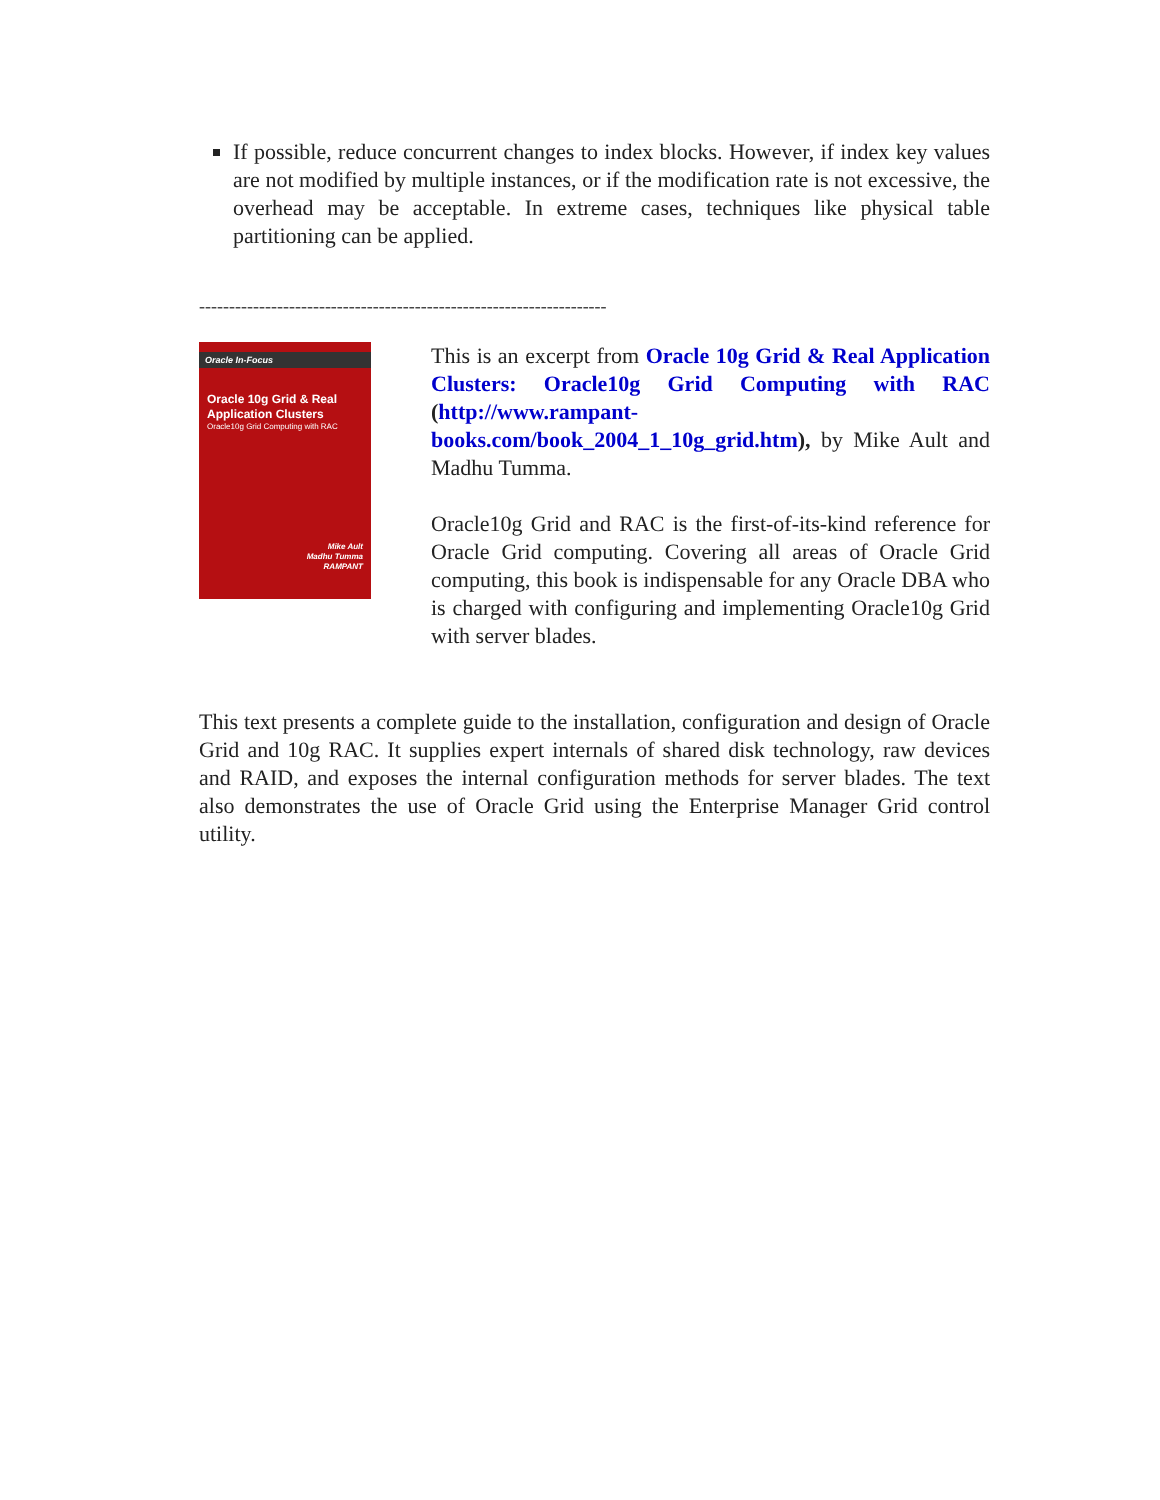If possible, reduce concurrent changes to index blocks. However, if index key values are not modified by multiple instances, or if the modification rate is not excessive, the overhead may be acceptable. In extreme cases, techniques like physical table partitioning can be applied.
--------------------------------------------------------------------
Oracle In-Focus
Oracle 10g Grid & Real Application Clusters
Oracle10g Grid Computing with RAC
Mike Ault
Madhu Tumma
RAMPANT
This is an excerpt from Oracle 10g Grid & Real Application Clusters: Oracle10g Grid Computing with RAC (http://www.rampant-books.com/book_2004_1_10g_grid.htm), by Mike Ault and Madhu Tumma.
Oracle10g Grid and RAC is the first-of-its-kind reference for Oracle Grid computing. Covering all areas of Oracle Grid computing, this book is indispensable for any Oracle DBA who is charged with configuring and implementing Oracle10g Grid with server blades.
This text presents a complete guide to the installation, configuration and design of Oracle Grid and 10g RAC. It supplies expert internals of shared disk technology, raw devices and RAID, and exposes the internal configuration methods for server blades. The text also demonstrates the use of Oracle Grid using the Enterprise Manager Grid control utility.